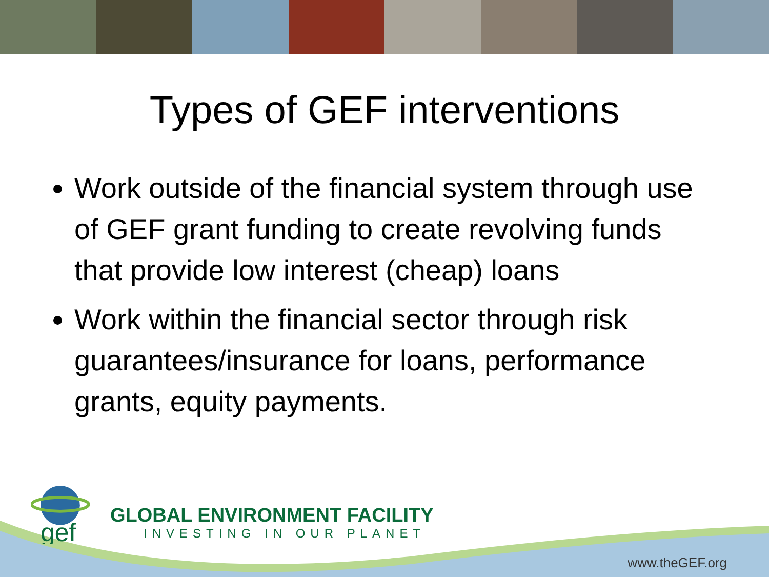Types of GEF interventions
Work outside of the financial system through use of GEF grant funding to create revolving funds that provide low interest (cheap) loans
Work within the financial sector through risk guarantees/insurance for loans, performance grants, equity payments.
gef
GLOBAL ENVIRONMENT FACILITY
INVESTING IN OUR PLANET
www.theGEF.org